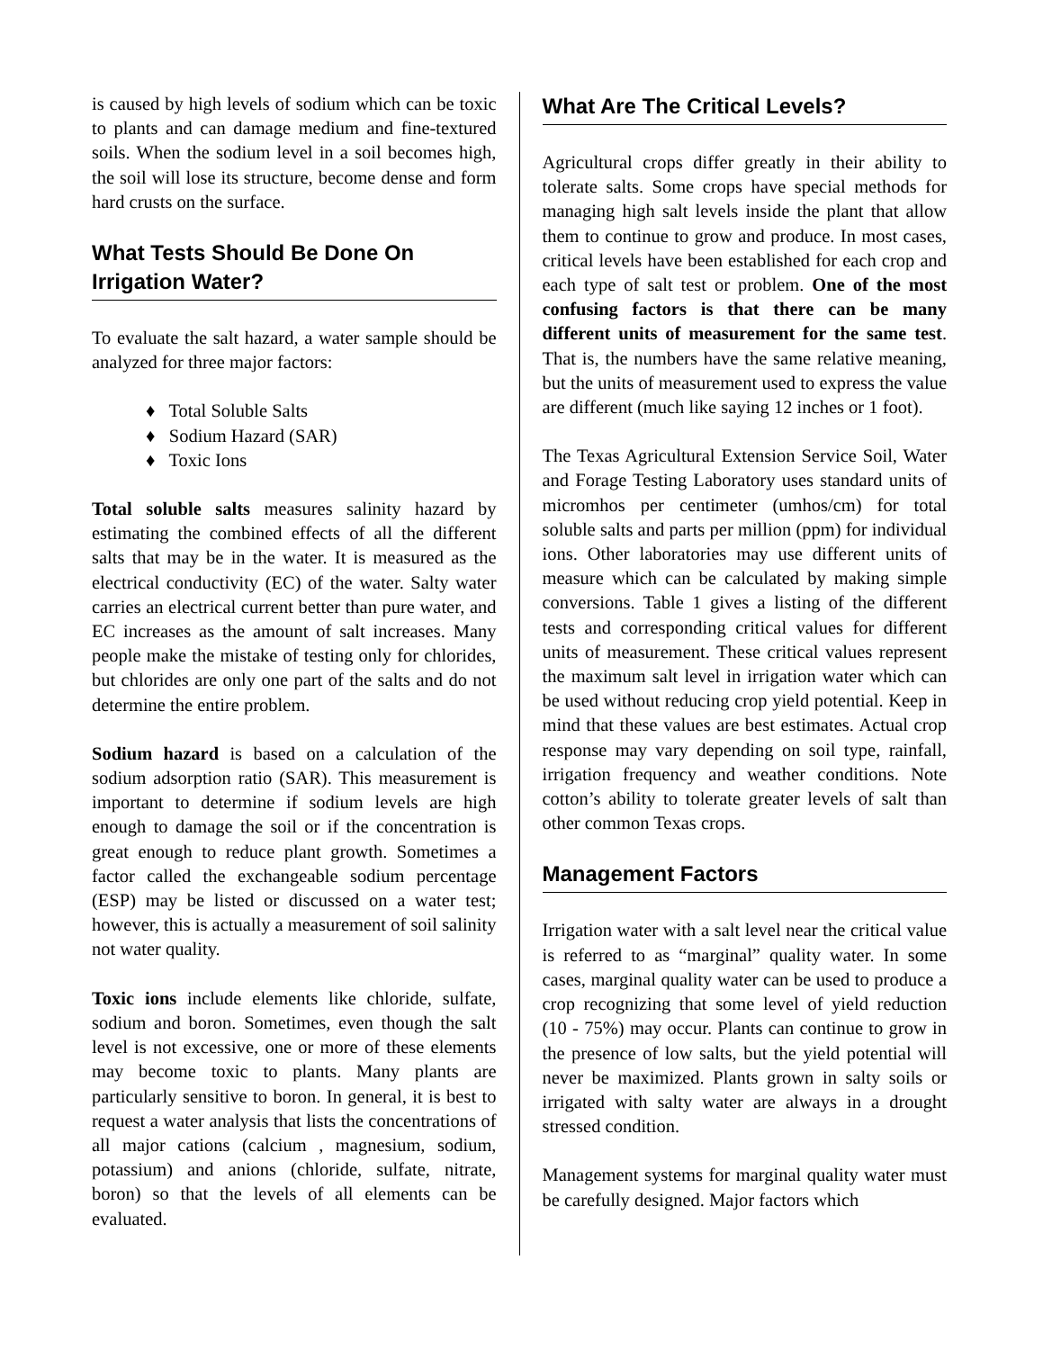is caused by high levels of sodium which can be toxic to plants and can damage medium and fine-textured soils. When the sodium level in a soil becomes high, the soil will lose its structure, become dense and form hard crusts on the surface.
What Tests Should Be Done On Irrigation Water?
To evaluate the salt hazard, a water sample should be analyzed for three major factors:
♦ Total Soluble Salts
♦ Sodium Hazard (SAR)
♦ Toxic Ions
Total soluble salts measures salinity hazard by estimating the combined effects of all the different salts that may be in the water. It is measured as the electrical conductivity (EC) of the water. Salty water carries an electrical current better than pure water, and EC increases as the amount of salt increases. Many people make the mistake of testing only for chlorides, but chlorides are only one part of the salts and do not determine the entire problem.
Sodium hazard is based on a calculation of the sodium adsorption ratio (SAR). This measurement is important to determine if sodium levels are high enough to damage the soil or if the concentration is great enough to reduce plant growth. Sometimes a factor called the exchangeable sodium percentage (ESP) may be listed or discussed on a water test; however, this is actually a measurement of soil salinity not water quality.
Toxic ions include elements like chloride, sulfate, sodium and boron. Sometimes, even though the salt level is not excessive, one or more of these elements may become toxic to plants. Many plants are particularly sensitive to boron. In general, it is best to request a water analysis that lists the concentrations of all major cations (calcium , magnesium, sodium, potassium) and anions (chloride, sulfate, nitrate, boron) so that the levels of all elements can be evaluated.
What Are The Critical Levels?
Agricultural crops differ greatly in their ability to tolerate salts. Some crops have special methods for managing high salt levels inside the plant that allow them to continue to grow and produce. In most cases, critical levels have been established for each crop and each type of salt test or problem. One of the most confusing factors is that there can be many different units of measurement for the same test. That is, the numbers have the same relative meaning, but the units of measurement used to express the value are different (much like saying 12 inches or 1 foot).
The Texas Agricultural Extension Service Soil, Water and Forage Testing Laboratory uses standard units of micromhos per centimeter (umhos/cm) for total soluble salts and parts per million (ppm) for individual ions. Other laboratories may use different units of measure which can be calculated by making simple conversions. Table 1 gives a listing of the different tests and corresponding critical values for different units of measurement. These critical values represent the maximum salt level in irrigation water which can be used without reducing crop yield potential. Keep in mind that these values are best estimates. Actual crop response may vary depending on soil type, rainfall, irrigation frequency and weather conditions. Note cotton’s ability to tolerate greater levels of salt than other common Texas crops.
Management Factors
Irrigation water with a salt level near the critical value is referred to as “marginal” quality water. In some cases, marginal quality water can be used to produce a crop recognizing that some level of yield reduction (10 - 75%) may occur. Plants can continue to grow in the presence of low salts, but the yield potential will never be maximized. Plants grown in salty soils or irrigated with salty water are always in a drought stressed condition.
Management systems for marginal quality water must be carefully designed. Major factors which